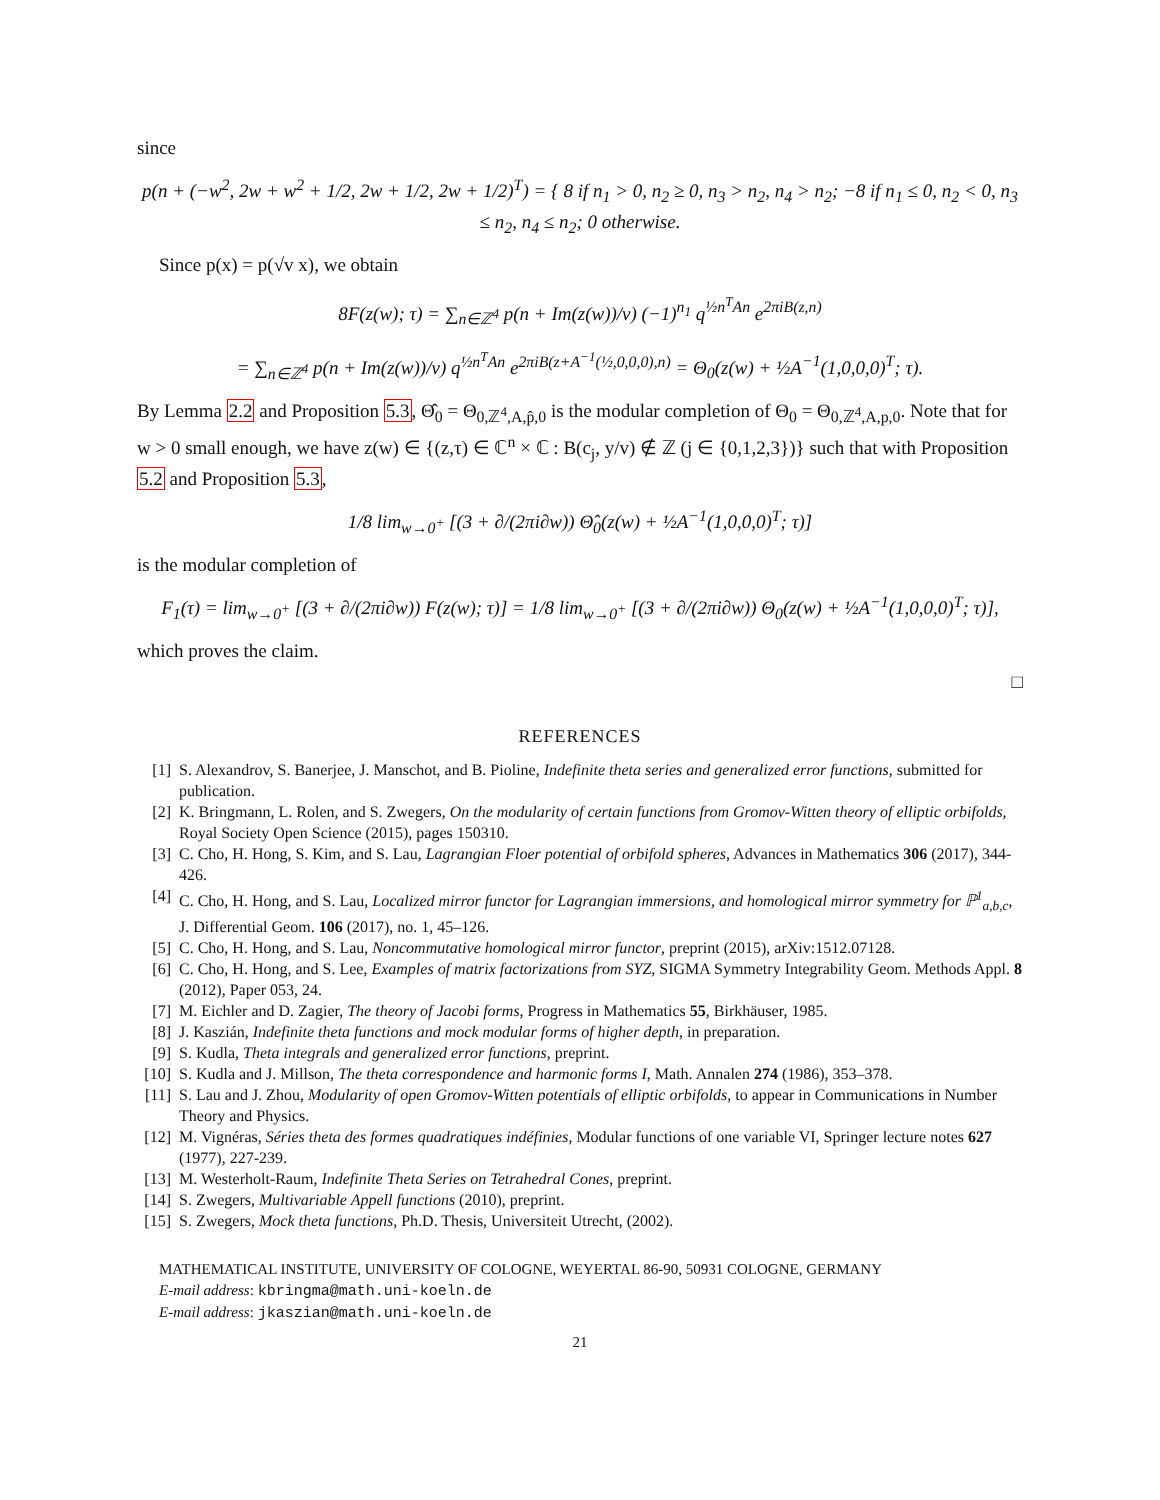since
p(n + (−w<sup>2</sup>, 2w + w<sup>2</sup> + 1/2, 2w + 1/2, 2w + 1/2)<sup>T</sup>) = { 8 if n<sub>1</sub> > 0, n<sub>2</sub> ≥ 0, n<sub>3</sub> > n<sub>2</sub>, n<sub>4</sub> > n<sub>2</sub>; −8 if n<sub>1</sub> ≤ 0, n<sub>2</sub> < 0, n<sub>3</sub> ≤ n<sub>2</sub>, n<sub>4</sub> ≤ n<sub>2</sub>; 0 otherwise.
Since p(x) = p(√v x), we obtain
8F(z(w); τ) = ∑<sub>n∈ℤ<sup>4</sup></sub> p(n + Im(z(w))/v) (−1)<sup>n<sub>1</sub></sup> q<sup>½n<sup>T</sup>An</sup> e<sup>2πiB(z,n)</sup>
= ∑<sub>n∈ℤ<sup>4</sup></sub> p(n + Im(z(w))/v) q<sup>½n<sup>T</sup>An</sup> e<sup>2πiB(z+A<sup>−1</sup>(½,0,0,0),n)</sup> = Θ<sub>0</sub>(z(w) + ½A<sup>−1</sup>(1,0,0,0)<sup>T</sup>; τ).
By Lemma 2.2 and Proposition 5.3, Θ̂<sub>0</sub> = Θ<sub>0,ℤ<sup>4</sup>,A,p̂,0</sub> is the modular completion of Θ<sub>0</sub> = Θ<sub>0,ℤ<sup>4</sup>,A,p,0</sub>. Note that for w > 0 small enough, we have z(w) ∈ {(z,τ) ∈ ℂ<sup>n</sup> × ℂ : B(c<sub>j</sub>, y/v) ∉ ℤ (j ∈ {0,1,2,3})} such that with Proposition 5.2 and Proposition 5.3,
1/8 lim<sub>w→0<sup>+</sup></sub> [(3 + ∂/(2πi∂w)) Θ̂<sub>0</sub>(z(w) + ½A<sup>−1</sup>(1,0,0,0)<sup>T</sup>; τ)]
is the modular completion of
F<sub>1</sub>(τ) = lim<sub>w→0<sup>+</sup></sub> [(3 + ∂/(2πi∂w)) F(z(w); τ)] = 1/8 lim<sub>w→0<sup>+</sup></sub> [(3 + ∂/(2πi∂w)) Θ<sub>0</sub>(z(w) + ½A<sup>−1</sup>(1,0,0,0)<sup>T</sup>; τ)],
which proves the claim.
□
REFERENCES
[1] S. Alexandrov, S. Banerjee, J. Manschot, and B. Pioline, Indefinite theta series and generalized error functions, submitted for publication.
[2] K. Bringmann, L. Rolen, and S. Zwegers, On the modularity of certain functions from Gromov-Witten theory of elliptic orbifolds, Royal Society Open Science (2015), pages 150310.
[3] C. Cho, H. Hong, S. Kim, and S. Lau, Lagrangian Floer potential of orbifold spheres, Advances in Mathematics 306 (2017), 344-426.
[4] C. Cho, H. Hong, and S. Lau, Localized mirror functor for Lagrangian immersions, and homological mirror symmetry for ℙ<sup>1</sup><sub>a,b,c</sub>, J. Differential Geom. 106 (2017), no. 1, 45–126.
[5] C. Cho, H. Hong, and S. Lau, Noncommutative homological mirror functor, preprint (2015), arXiv:1512.07128.
[6] C. Cho, H. Hong, and S. Lee, Examples of matrix factorizations from SYZ, SIGMA Symmetry Integrability Geom. Methods Appl. 8 (2012), Paper 053, 24.
[7] M. Eichler and D. Zagier, The theory of Jacobi forms, Progress in Mathematics 55, Birkhäuser, 1985.
[8] J. Kaszián, Indefinite theta functions and mock modular forms of higher depth, in preparation.
[9] S. Kudla, Theta integrals and generalized error functions, preprint.
[10] S. Kudla and J. Millson, The theta correspondence and harmonic forms I, Math. Annalen 274 (1986), 353–378.
[11] S. Lau and J. Zhou, Modularity of open Gromov-Witten potentials of elliptic orbifolds, to appear in Communications in Number Theory and Physics.
[12] M. Vignéras, Séries theta des formes quadratiques indéfinies, Modular functions of one variable VI, Springer lecture notes 627 (1977), 227-239.
[13] M. Westerholt-Raum, Indefinite Theta Series on Tetrahedral Cones, preprint.
[14] S. Zwegers, Multivariable Appell functions (2010), preprint.
[15] S. Zwegers, Mock theta functions, Ph.D. Thesis, Universiteit Utrecht, (2002).
MATHEMATICAL INSTITUTE, UNIVERSITY OF COLOGNE, WEYERTAL 86-90, 50931 COLOGNE, GERMANY
E-mail address: kbringma@math.uni-koeln.de
E-mail address: jkaszian@math.uni-koeln.de
21